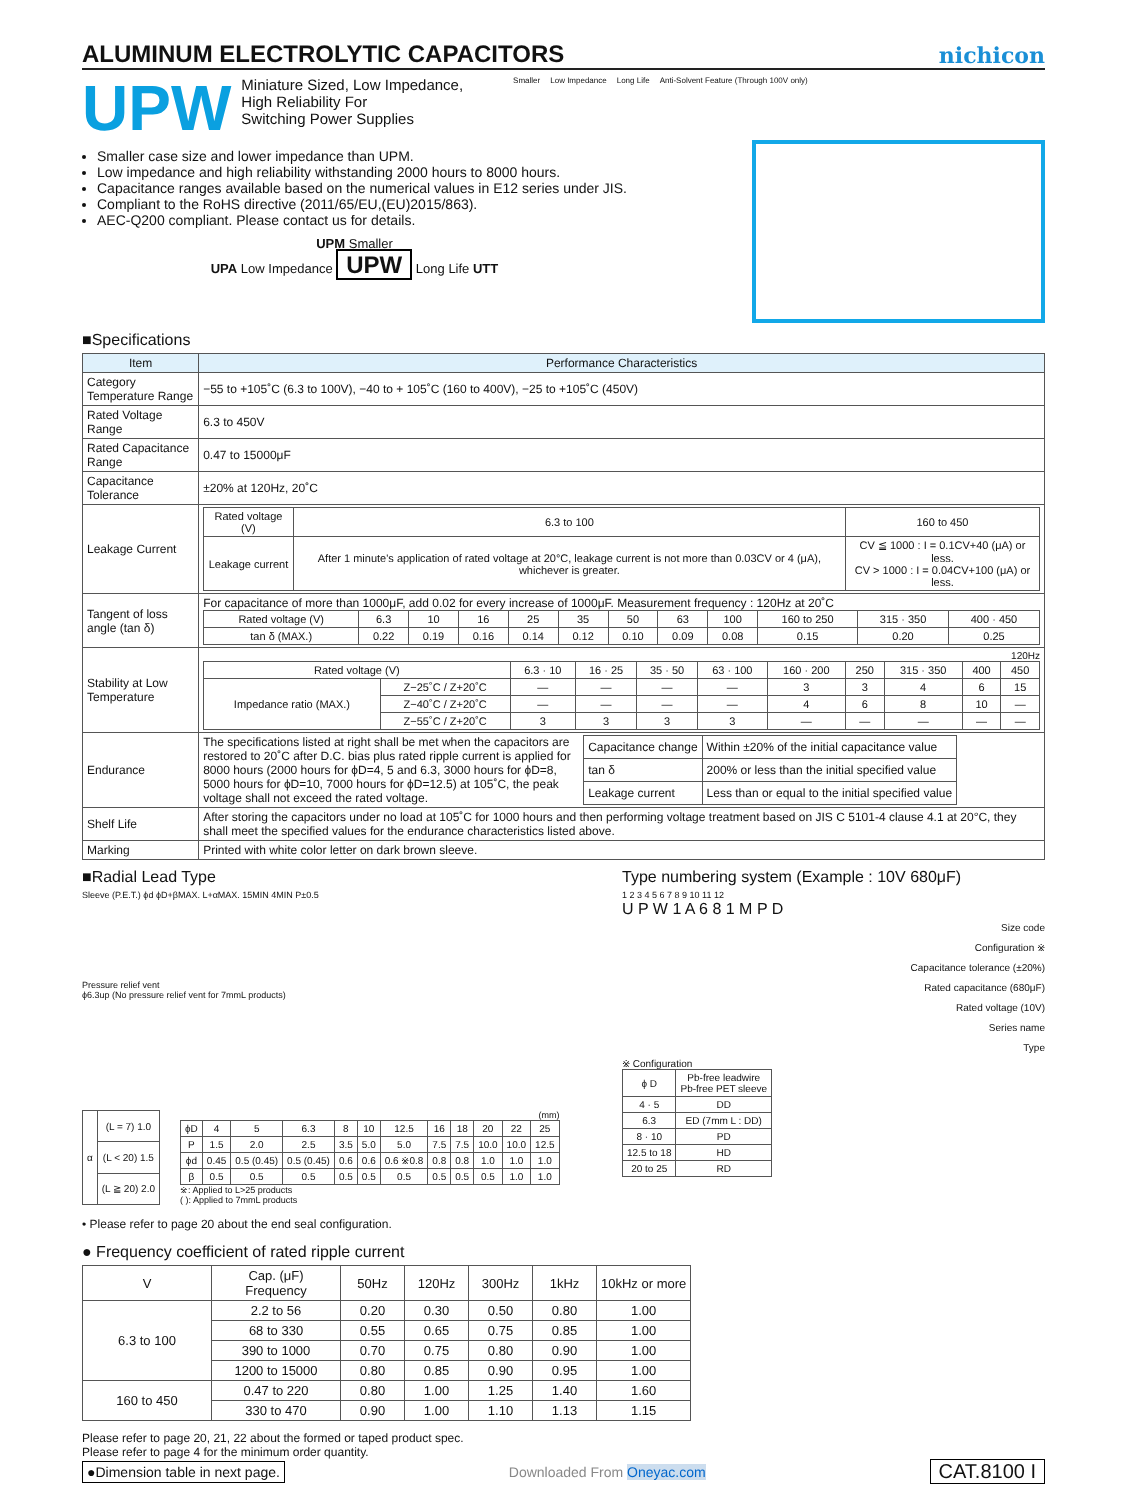ALUMINUM ELECTROLYTIC CAPACITORS
nichicon
UPW
Miniature Sized, Low Impedance,
High Reliability For
Switching Power Supplies
Smaller Low Impedance Long Life Anti-Solvent Feature (Through 100V only)
Smaller case size and lower impedance than UPM.
Low impedance and high reliability withstanding 2000 hours to 8000 hours.
Capacitance ranges available based on the numerical values in E12 series under JIS.
Compliant to the RoHS directive (2011/65/EU,(EU)2015/863).
AEC-Q200 compliant. Please contact us for details.
UPM Smaller
UPA Low Impedance UPW Long Life UTT
■Specifications
| Item | Performance Characteristics |
| --- | --- |
| Category Temperature Range | −55 to +105˚C (6.3 to 100V), −40 to + 105˚C (160 to 400V), −25 to +105˚C (450V) |
| Rated Voltage Range | 6.3 to 450V |
| Rated Capacitance Range | 0.47 to 15000μF |
| Capacitance Tolerance | ±20% at 120Hz, 20˚C |
| Leakage Current | / Rated voltage (V) / 6.3 to 100 / 160 to 450 / / Leakage current / After 1 minute's application of rated voltage at 20°C, leakage current is not more than 0.03CV or 4 (μA), whichever is greater. / CV ≦ 1000 : I = 0.1CV+40 (μA) or less. CV > 1000 : I = 0.04CV+100 (μA) or less. / |
| Tangent of loss angle (tan δ) | For capacitance of more than 1000μF, add 0.02 for every increase of 1000μF. Measurement frequency : 120Hz at 20˚C / Rated voltage (V) / 6.3 / 10 / 16 / 25 / 35 / 50 / 63 / 100 / 160 to 250 / 315 · 350 / 400 · 450 / / tan δ (MAX.) / 0.22 / 0.19 / 0.16 / 0.14 / 0.12 / 0.10 / 0.09 / 0.08 / 0.15 / 0.20 / 0.25 / |
| Stability at Low Temperature | 120Hz / Rated voltage (V) / / 6.3 · 10 / 16 · 25 / 35 · 50 / 63 · 100 / 160 · 200 / 250 / 315 · 350 / 400 / 450 / / Impedance ratio (MAX.) / Z−25˚C / Z+20˚C / — / — / — / — / 3 / 3 / 4 / 6 / 15 / / / Z−40˚C / Z+20˚C / — / — / — / — / 4 / 6 / 8 / 10 / — / / / Z−55˚C / Z+20˚C / 3 / 3 / 3 / 3 / — / — / — / — / — / |
| Endurance | The specifications listed at right shall be met when the capacitors are restored to 20˚C after D.C. bias plus rated ripple current is applied for 8000 hours (2000 hours for ϕD=4, 5 and 6.3, 3000 hours for ϕD=8, 5000 hours for ϕD=10, 7000 hours for ϕD=12.5) at 105˚C, the peak voltage shall not exceed the rated voltage. / Capacitance change / Within ±20% of the initial capacitance value / / tan δ / 200% or less than the initial specified value / / Leakage current / Less than or equal to the initial specified value / |
| Shelf Life | After storing the capacitors under no load at 105˚C for 1000 hours and then performing voltage treatment based on JIS C 5101-4 clause 4.1 at 20°C, they shall meet the specified values for the endurance characteristics listed above. |
| Marking | Printed with white color letter on dark brown sleeve. |
■Radial Lead Type
Sleeve (P.E.T.) ϕd ϕD+βMAX. L+αMAX. 15MIN 4MIN P±0.5
Pressure relief vent
ϕ6.3up (No pressure relief vent for 7mmL products)
| α | (L = 7) 1.0 |
| | (L < 20) 1.5 |
| | (L ≧ 20) 2.0 |
(mm)
| ϕD | 4 | 5 | 6.3 | 8 | 10 | 12.5 | 16 | 18 | 20 | 22 | 25 |
| P | 1.5 | 2.0 | 2.5 | 3.5 | 5.0 | 5.0 | 7.5 | 7.5 | 10.0 | 10.0 | 12.5 |
| ϕd | 0.45 | 0.5 (0.45) | 0.5 (0.45) | 0.6 | 0.6 | 0.6 ※0.8 | 0.8 | 0.8 | 1.0 | 1.0 | 1.0 |
| β | 0.5 | 0.5 | 0.5 | 0.5 | 0.5 | 0.5 | 0.5 | 0.5 | 0.5 | 1.0 | 1.0 |
※: Applied to L>25 products
( ): Applied to 7mmL products
Type numbering system (Example : 10V 680μF)
1 2 3 4 5 6 7 8 9 10 11 12
U P W 1 A 6 8 1 M P D
Size code
Configuration ※
Capacitance tolerance (±20%)
Rated capacitance (680μF)
Rated voltage (10V)
Series name
Type
※ Configuration
| ϕ D | Pb-free leadwire Pb-free PET sleeve |
| 4 · 5 | DD |
| 6.3 | ED (7mm L : DD) |
| 8 · 10 | PD |
| 12.5 to 18 | HD |
| 20 to 25 | RD |
• Please refer to page 20 about the end seal configuration.
● Frequency coefficient of rated ripple current
| V | Cap. (μF) Frequency | 50Hz | 120Hz | 300Hz | 1kHz | 10kHz or more |
| 6.3 to 100 | 2.2 to 56 | 0.20 | 0.30 | 0.50 | 0.80 | 1.00 |
| | 68 to 330 | 0.55 | 0.65 | 0.75 | 0.85 | 1.00 |
| | 390 to 1000 | 0.70 | 0.75 | 0.80 | 0.90 | 1.00 |
| | 1200 to 15000 | 0.80 | 0.85 | 0.90 | 0.95 | 1.00 |
| 160 to 450 | 0.47 to 220 | 0.80 | 1.00 | 1.25 | 1.40 | 1.60 |
| | 330 to 470 | 0.90 | 1.00 | 1.10 | 1.13 | 1.15 |
Please refer to page 20, 21, 22 about the formed or taped product spec.
Please refer to page 4 for the minimum order quantity.
●Dimension table in next page. Downloaded From Oneyac.com CAT.8100 I